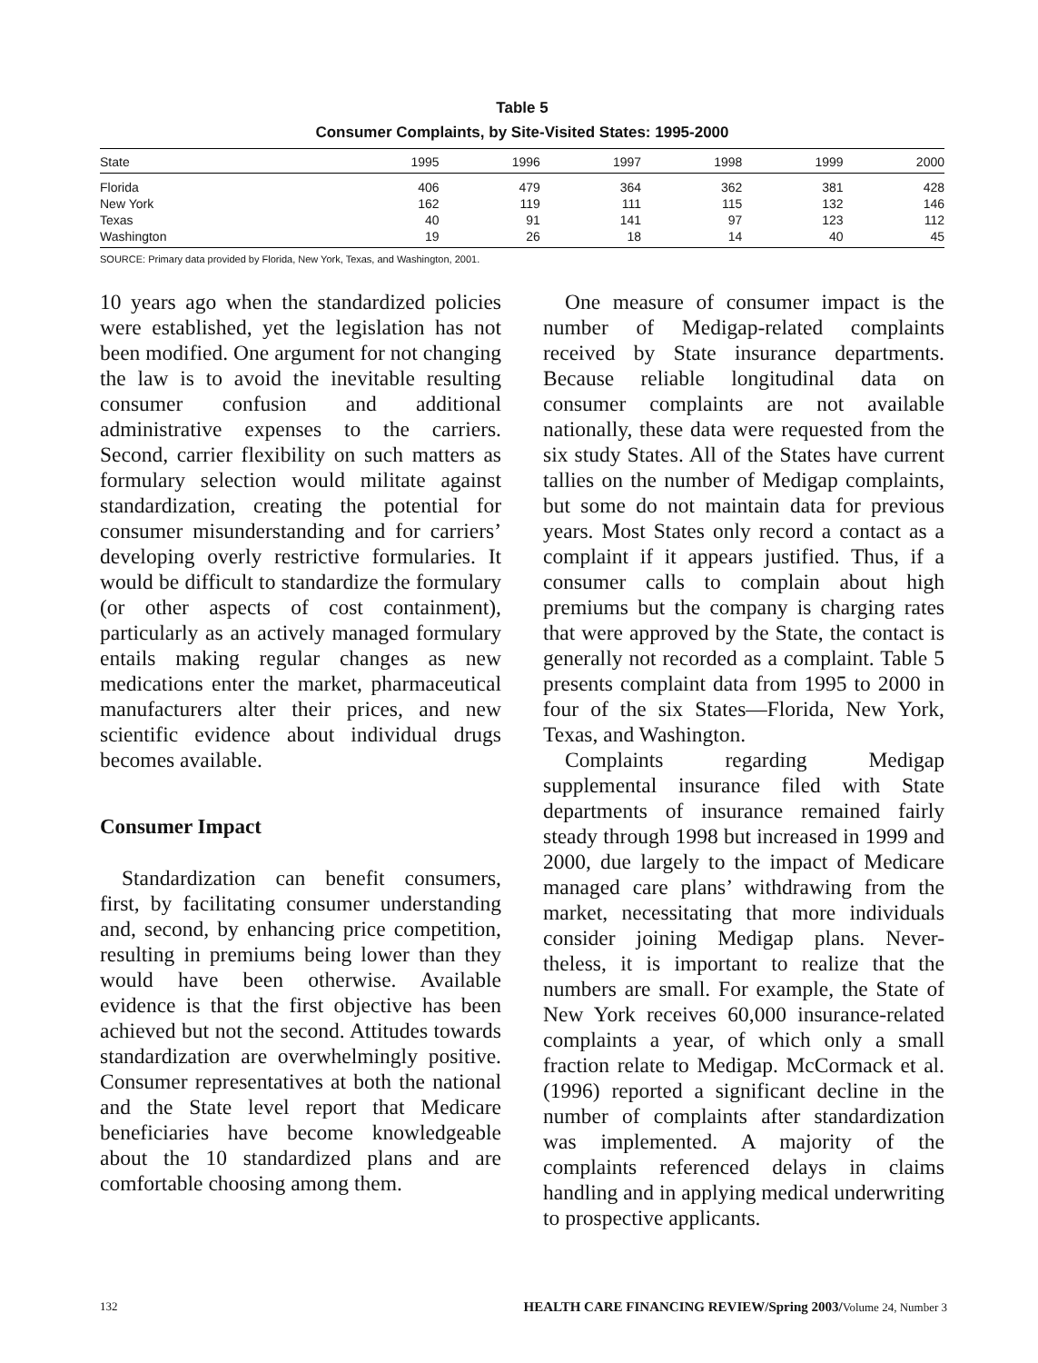Table 5
Consumer Complaints, by Site-Visited States: 1995-2000
| State | 1995 | 1996 | 1997 | 1998 | 1999 | 2000 |
| --- | --- | --- | --- | --- | --- | --- |
| Florida | 406 | 479 | 364 | 362 | 381 | 428 |
| New York | 162 | 119 | 111 | 115 | 132 | 146 |
| Texas | 40 | 91 | 141 | 97 | 123 | 112 |
| Washington | 19 | 26 | 18 | 14 | 40 | 45 |
SOURCE: Primary data provided by Florida, New York, Texas, and Washington, 2001.
10 years ago when the standardized policies were established, yet the legislation has not been modified. One argument for not changing the law is to avoid the inevitable resulting consumer confusion and additional administrative expenses to the carriers. Second, carrier flexibility on such matters as formulary selection would militate against standardization, creating the potential for consumer misunderstanding and for carriers’ developing overly restrictive formularies. It would be difficult to standardize the formulary (or other aspects of cost containment), particularly as an actively managed formulary entails making regular changes as new medications enter the market, pharmaceutical manufacturers alter their prices, and new scientific evidence about individual drugs becomes available.
Consumer Impact
Standardization can benefit consumers, first, by facilitating consumer understanding and, second, by enhancing price competition, resulting in premiums being lower than they would have been otherwise. Available evidence is that the first objective has been achieved but not the second. Attitudes towards standardization are overwhelmingly positive. Consumer representatives at both the national and the State level report that Medicare beneficiaries have become knowledgeable about the 10 standardized plans and are comfortable choosing among them.
One measure of consumer impact is the number of Medigap-related complaints received by State insurance departments. Because reliable longitudinal data on consumer complaints are not available nationally, these data were requested from the six study States. All of the States have current tallies on the number of Medigap complaints, but some do not maintain data for previous years. Most States only record a contact as a complaint if it appears justified. Thus, if a consumer calls to complain about high premiums but the company is charging rates that were approved by the State, the contact is generally not recorded as a complaint. Table 5 presents complaint data from 1995 to 2000 in four of the six States—Florida, New York, Texas, and Washington.
Complaints regarding Medigap supplemental insurance filed with State departments of insurance remained fairly steady through 1998 but increased in 1999 and 2000, due largely to the impact of Medicare managed care plans’ withdrawing from the market, necessitating that more individuals consider joining Medigap plans. Never- theless, it is important to realize that the numbers are small. For example, the State of New York receives 60,000 insurance-related complaints a year, of which only a small fraction relate to Medigap. McCormack et al. (1996) reported a significant decline in the number of complaints after standardization was implemented. A majority of the complaints referenced delays in claims handling and in applying medical underwriting to prospective applicants.
132 HEALTH CARE FINANCING REVIEW/Spring 2003/Volume 24, Number 3